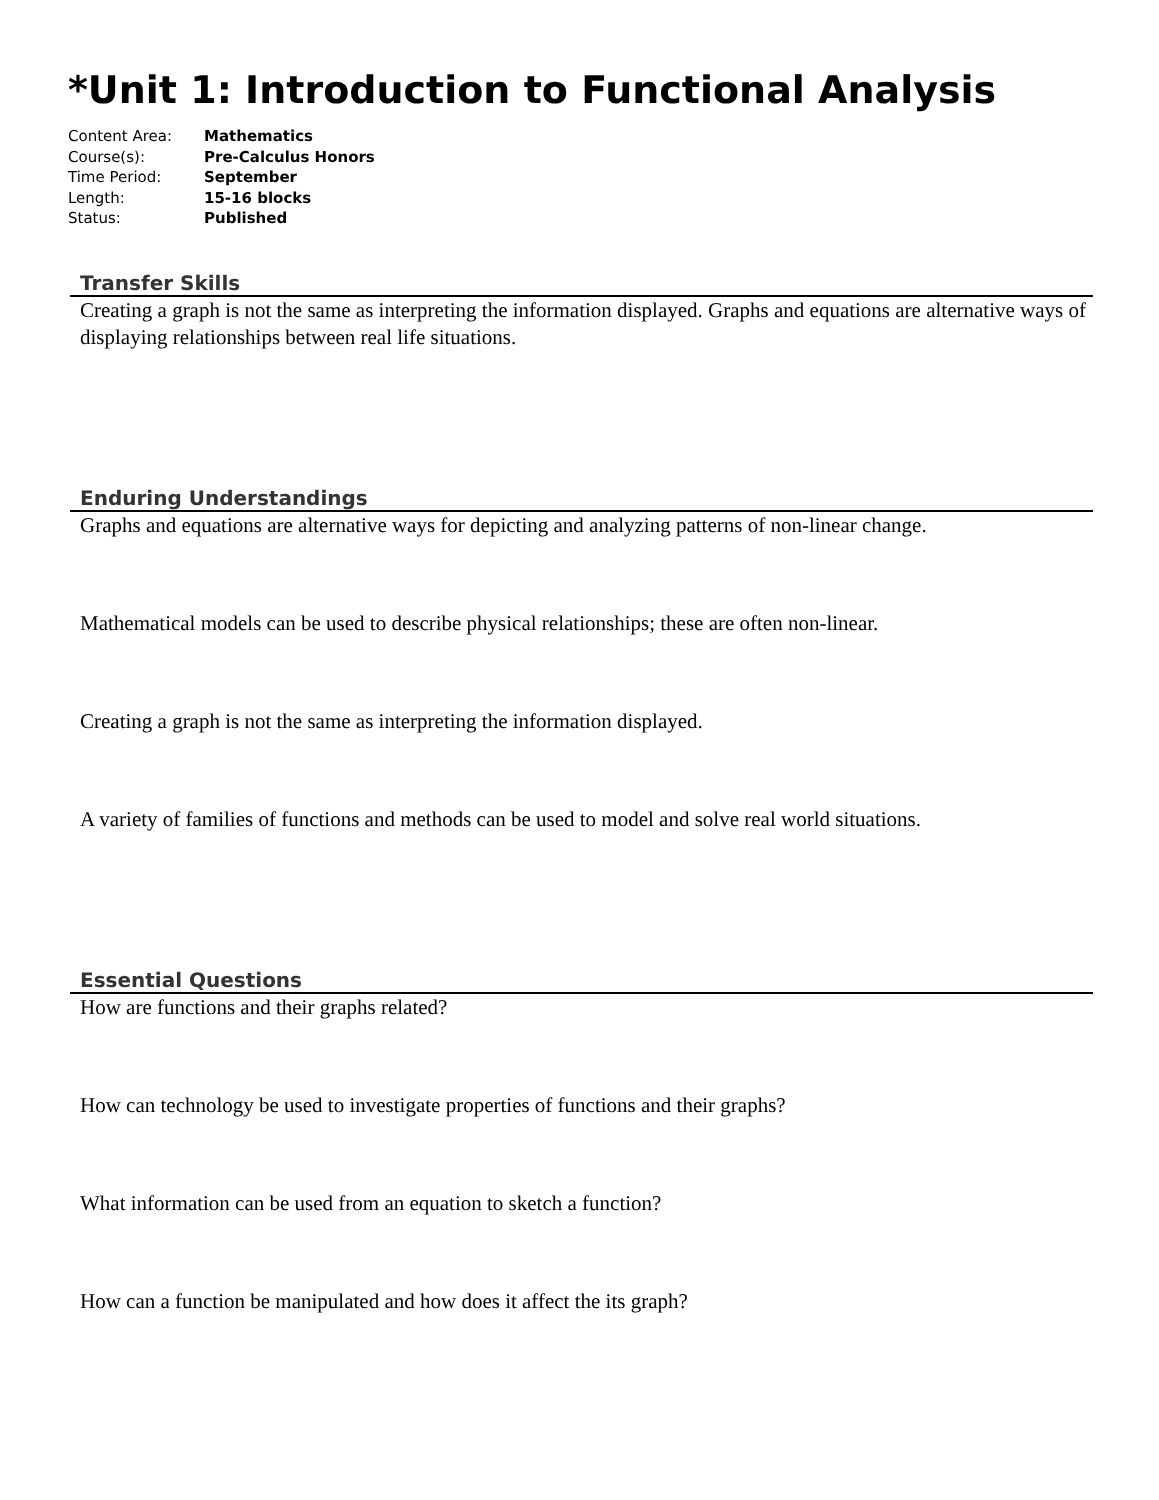*Unit 1: Introduction to Functional Analysis
| Content Area: | Mathematics |
| Course(s): | Pre-Calculus Honors |
| Time Period: | September |
| Length: | 15-16 blocks |
| Status: | Published |
Transfer Skills
Creating a graph is not the same as interpreting the information displayed. Graphs and equations are alternative ways of displaying relationships between real life situations.
Enduring Understandings
Graphs and equations are alternative ways for depicting and analyzing patterns of non-linear change.
Mathematical models can be used to describe physical relationships; these are often non-linear.
Creating a graph is not the same as interpreting the information displayed.
A variety of families of functions and methods can be used to model and solve real world situations.
Essential Questions
How are functions and their graphs related?
How can technology be used to investigate properties of functions and their graphs?
What information can be used from an equation to sketch a function?
How can a function be manipulated and how does it affect the its graph?